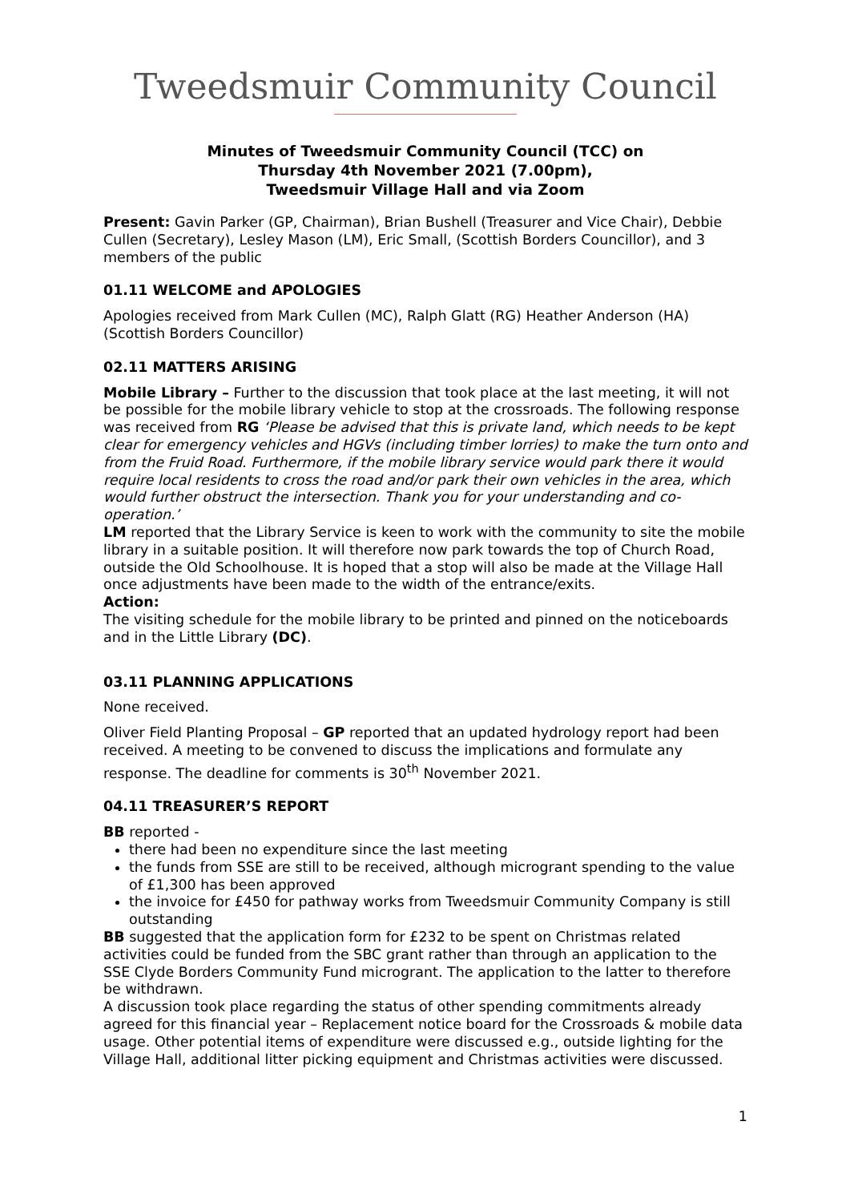Tweedsmuir Community Council
Minutes of Tweedsmuir Community Council (TCC) on
Thursday 4th November 2021 (7.00pm),
Tweedsmuir Village Hall and via Zoom
Present: Gavin Parker (GP, Chairman), Brian Bushell (Treasurer and Vice Chair), Debbie Cullen (Secretary), Lesley Mason (LM), Eric Small, (Scottish Borders Councillor), and 3 members of the public
01.11 WELCOME and APOLOGIES
Apologies received from Mark Cullen (MC), Ralph Glatt (RG) Heather Anderson (HA) (Scottish Borders Councillor)
02.11 MATTERS ARISING
Mobile Library – Further to the discussion that took place at the last meeting, it will not be possible for the mobile library vehicle to stop at the crossroads. The following response was received from RG ‘Please be advised that this is private land, which needs to be kept clear for emergency vehicles and HGVs (including timber lorries) to make the turn onto and from the Fruid Road. Furthermore, if the mobile library service would park there it would require local residents to cross the road and/or park their own vehicles in the area, which would further obstruct the intersection. Thank you for your understanding and co-operation.’
LM reported that the Library Service is keen to work with the community to site the mobile library in a suitable position. It will therefore now park towards the top of Church Road, outside the Old Schoolhouse. It is hoped that a stop will also be made at the Village Hall once adjustments have been made to the width of the entrance/exits.
Action:
The visiting schedule for the mobile library to be printed and pinned on the noticeboards and in the Little Library (DC).
03.11 PLANNING APPLICATIONS
None received.
Oliver Field Planting Proposal – GP reported that an updated hydrology report had been received. A meeting to be convened to discuss the implications and formulate any response. The deadline for comments is 30<sup>th</sup> November 2021.
04.11 TREASURER’S REPORT
BB reported -
there had been no expenditure since the last meeting
the funds from SSE are still to be received, although microgrant spending to the value of £1,300 has been approved
the invoice for £450 for pathway works from Tweedsmuir Community Company is still outstanding
BB suggested that the application form for £232 to be spent on Christmas related activities could be funded from the SBC grant rather than through an application to the SSE Clyde Borders Community Fund microgrant. The application to the latter to therefore be withdrawn.
A discussion took place regarding the status of other spending commitments already agreed for this financial year – Replacement notice board for the Crossroads & mobile data usage. Other potential items of expenditure were discussed e.g., outside lighting for the Village Hall, additional litter picking equipment and Christmas activities were discussed.
1